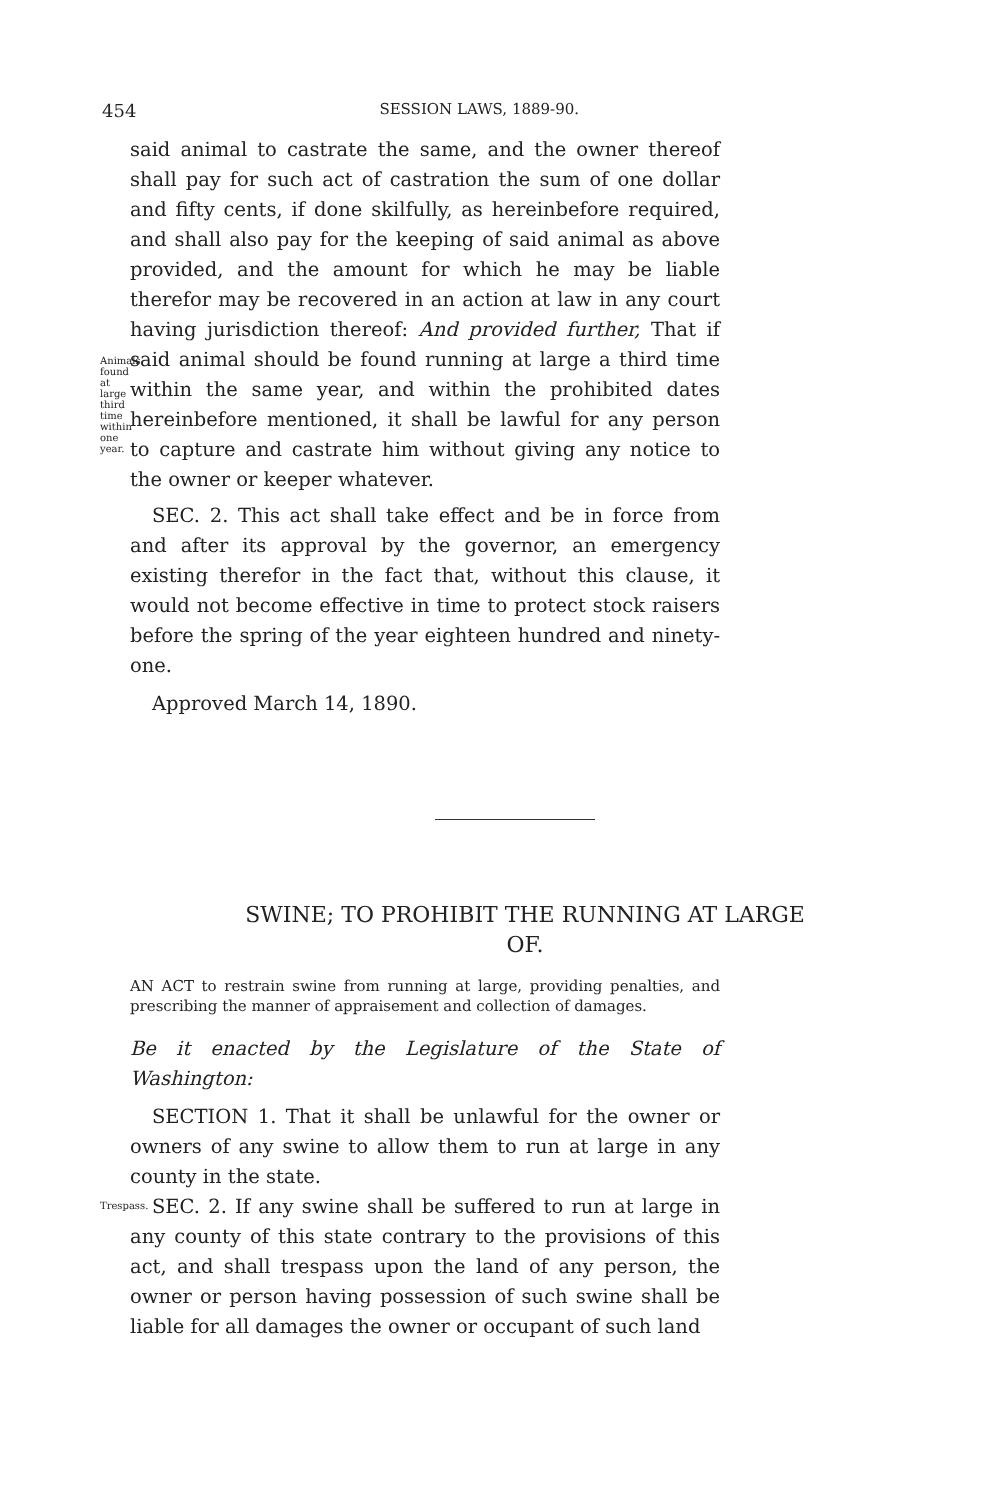454 SESSION LAWS, 1889-90.
Animals found at large third time within one year.
said animal to castrate the same, and the owner thereof shall pay for such act of castration the sum of one dollar and fifty cents, if done skilfully, as hereinbefore required, and shall also pay for the keeping of said animal as above provided, and the amount for which he may be liable therefor may be recovered in an action at law in any court having jurisdiction thereof: And provided further, That if said animal should be found running at large a third time within the same year, and within the prohibited dates hereinbefore mentioned, it shall be lawful for any person to capture and castrate him without giving any notice to the owner or keeper whatever.
SEC. 2. This act shall take effect and be in force from and after its approval by the governor, an emergency existing therefor in the fact that, without this clause, it would not become effective in time to protect stock raisers before the spring of the year eighteen hundred and ninety-one.
Approved March 14, 1890.
SWINE; TO PROHIBIT THE RUNNING AT LARGE OF.
AN ACT to restrain swine from running at large, providing penalties, and prescribing the manner of appraisement and collection of damages.
Be it enacted by the Legislature of the State of Washington:
SECTION 1. That it shall be unlawful for the owner or owners of any swine to allow them to run at large in any county in the state.
Trespass.
SEC. 2. If any swine shall be suffered to run at large in any county of this state contrary to the provisions of this act, and shall trespass upon the land of any person, the owner or person having possession of such swine shall be liable for all damages the owner or occupant of such land